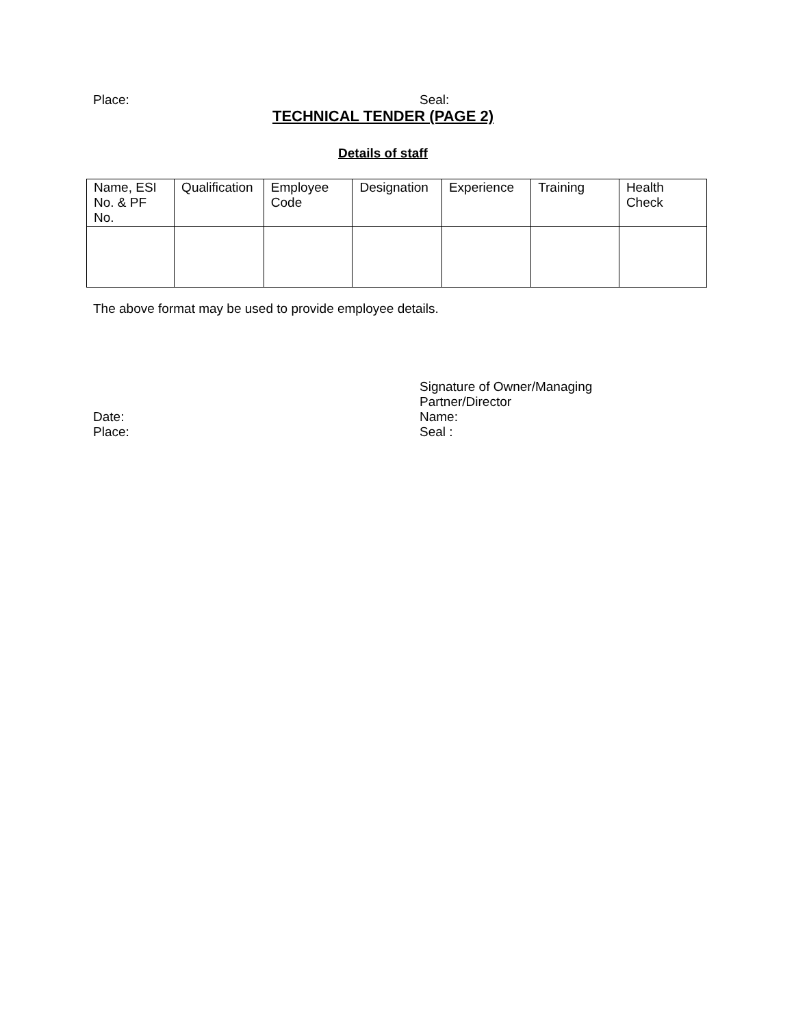Place: Seal:
TECHNICAL TENDER (PAGE 2)
Details of staff
| Name, ESI No. & PF No. | Qualification | Employee Code | Designation | Experience | Training | Health Check |
The above format may be used to provide employee details.
Signature of Owner/Managing
Partner/Director
Date: Name:
Place: Seal :